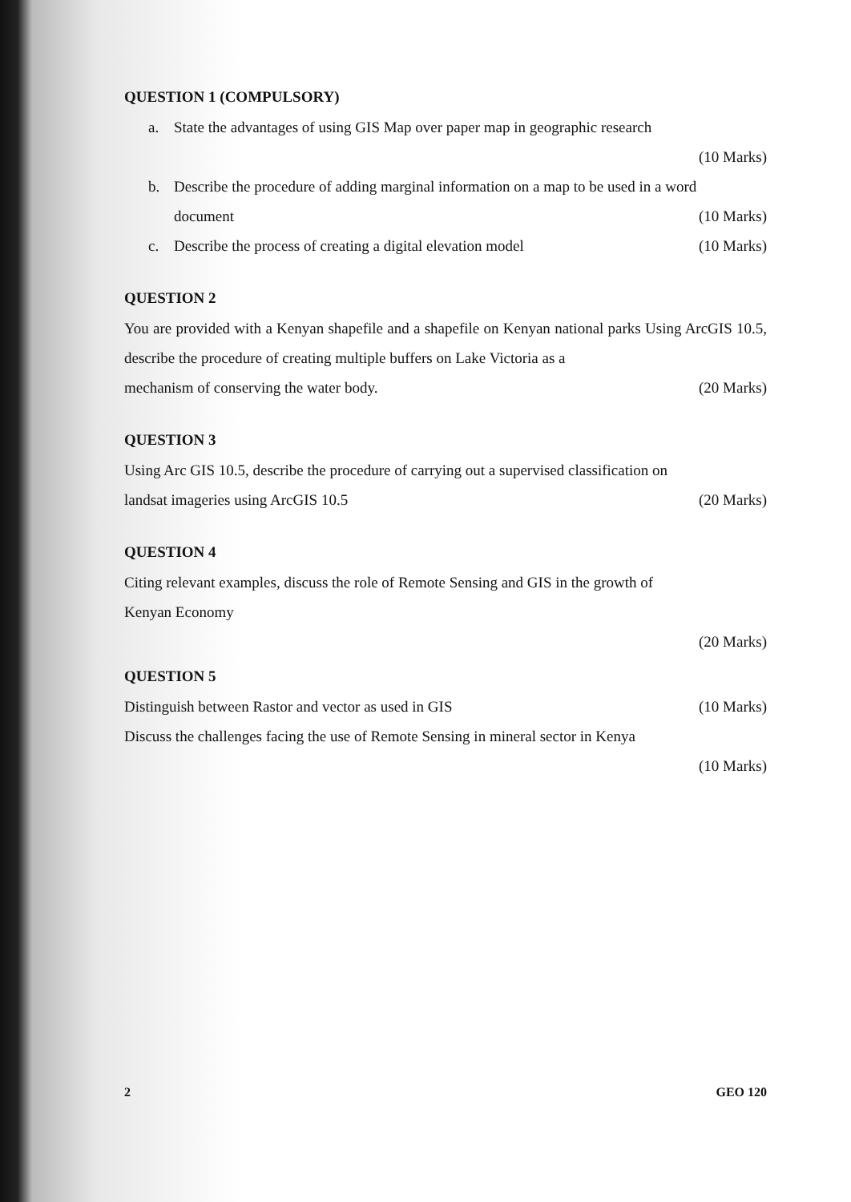QUESTION 1 (COMPULSORY)
a. State the advantages of using GIS Map over paper map in geographic research
(10 Marks)
b. Describe the procedure of adding marginal information on a map to be used in a word
document (10 Marks)
c. Describe the process of creating a digital elevation model (10 Marks)
QUESTION 2
You are provided with a Kenyan shapefile and a shapefile on Kenyan national parks Using ArcGIS 10.5, describe the procedure of creating multiple buffers on Lake Victoria as a
mechanism of conserving the water body. (20 Marks)
QUESTION 3
Using Arc GIS 10.5, describe the procedure of carrying out a supervised classification on
landsat imageries using ArcGIS 10.5 (20 Marks)
QUESTION 4
Citing relevant examples, discuss the role of Remote Sensing and GIS in the growth of
Kenyan Economy
(20 Marks)
QUESTION 5
Distinguish between Rastor and vector as used in GIS (10 Marks)
Discuss the challenges facing the use of Remote Sensing in mineral sector in Kenya
(10 Marks)
2 GEO 120